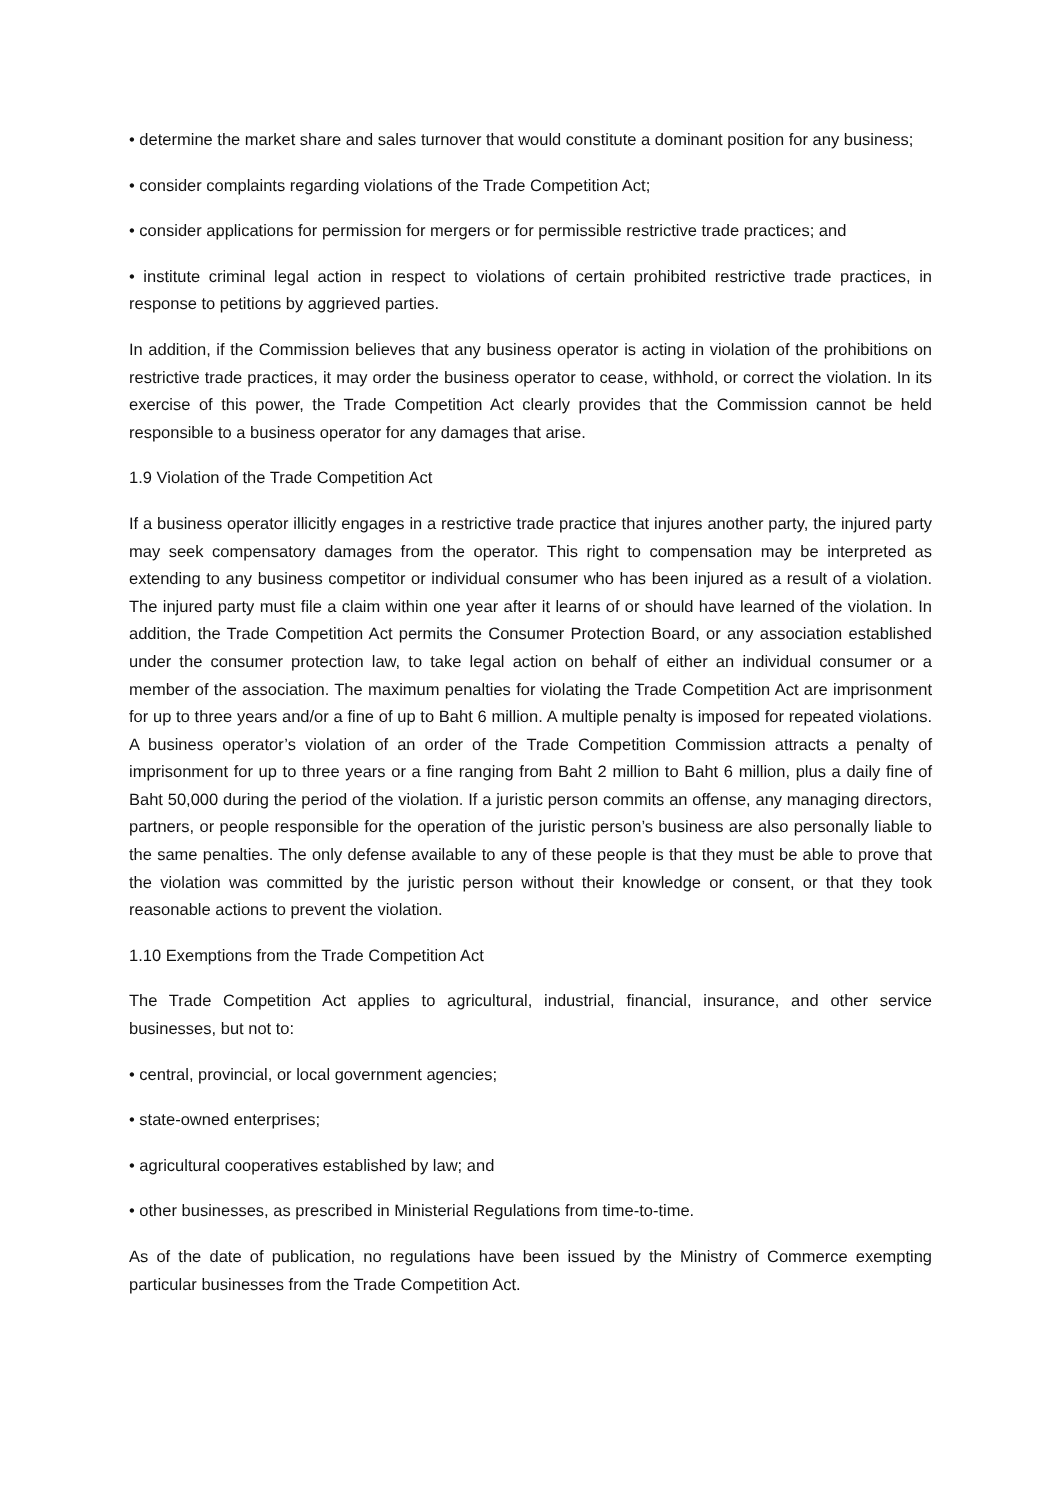• determine the market share and sales turnover that would constitute a dominant position for any business;
• consider complaints regarding violations of the Trade Competition Act;
• consider applications for permission for mergers or for permissible restrictive trade practices; and
• institute criminal legal action in respect to violations of certain prohibited restrictive trade practices, in response to petitions by aggrieved parties.
In addition, if the Commission believes that any business operator is acting in violation of the prohibitions on restrictive trade practices, it may order the business operator to cease, withhold, or correct the violation. In its exercise of this power, the Trade Competition Act clearly provides that the Commission cannot be held responsible to a business operator for any damages that arise.
1.9 Violation of the Trade Competition Act
If a business operator illicitly engages in a restrictive trade practice that injures another party, the injured party may seek compensatory damages from the operator. This right to compensation may be interpreted as extending to any business competitor or individual consumer who has been injured as a result of a violation. The injured party must file a claim within one year after it learns of or should have learned of the violation. In addition, the Trade Competition Act permits the Consumer Protection Board, or any association established under the consumer protection law, to take legal action on behalf of either an individual consumer or a member of the association. The maximum penalties for violating the Trade Competition Act are imprisonment for up to three years and/or a fine of up to Baht 6 million. A multiple penalty is imposed for repeated violations. A business operator’s violation of an order of the Trade Competition Commission attracts a penalty of imprisonment for up to three years or a fine ranging from Baht 2 million to Baht 6 million, plus a daily fine of Baht 50,000 during the period of the violation. If a juristic person commits an offense, any managing directors, partners, or people responsible for the operation of the juristic person’s business are also personally liable to the same penalties. The only defense available to any of these people is that they must be able to prove that the violation was committed by the juristic person without their knowledge or consent, or that they took reasonable actions to prevent the violation.
1.10 Exemptions from the Trade Competition Act
The Trade Competition Act applies to agricultural, industrial, financial, insurance, and other service businesses, but not to:
• central, provincial, or local government agencies;
• state-owned enterprises;
• agricultural cooperatives established by law; and
• other businesses, as prescribed in Ministerial Regulations from time-to-time.
As of the date of publication, no regulations have been issued by the Ministry of Commerce exempting particular businesses from the Trade Competition Act.